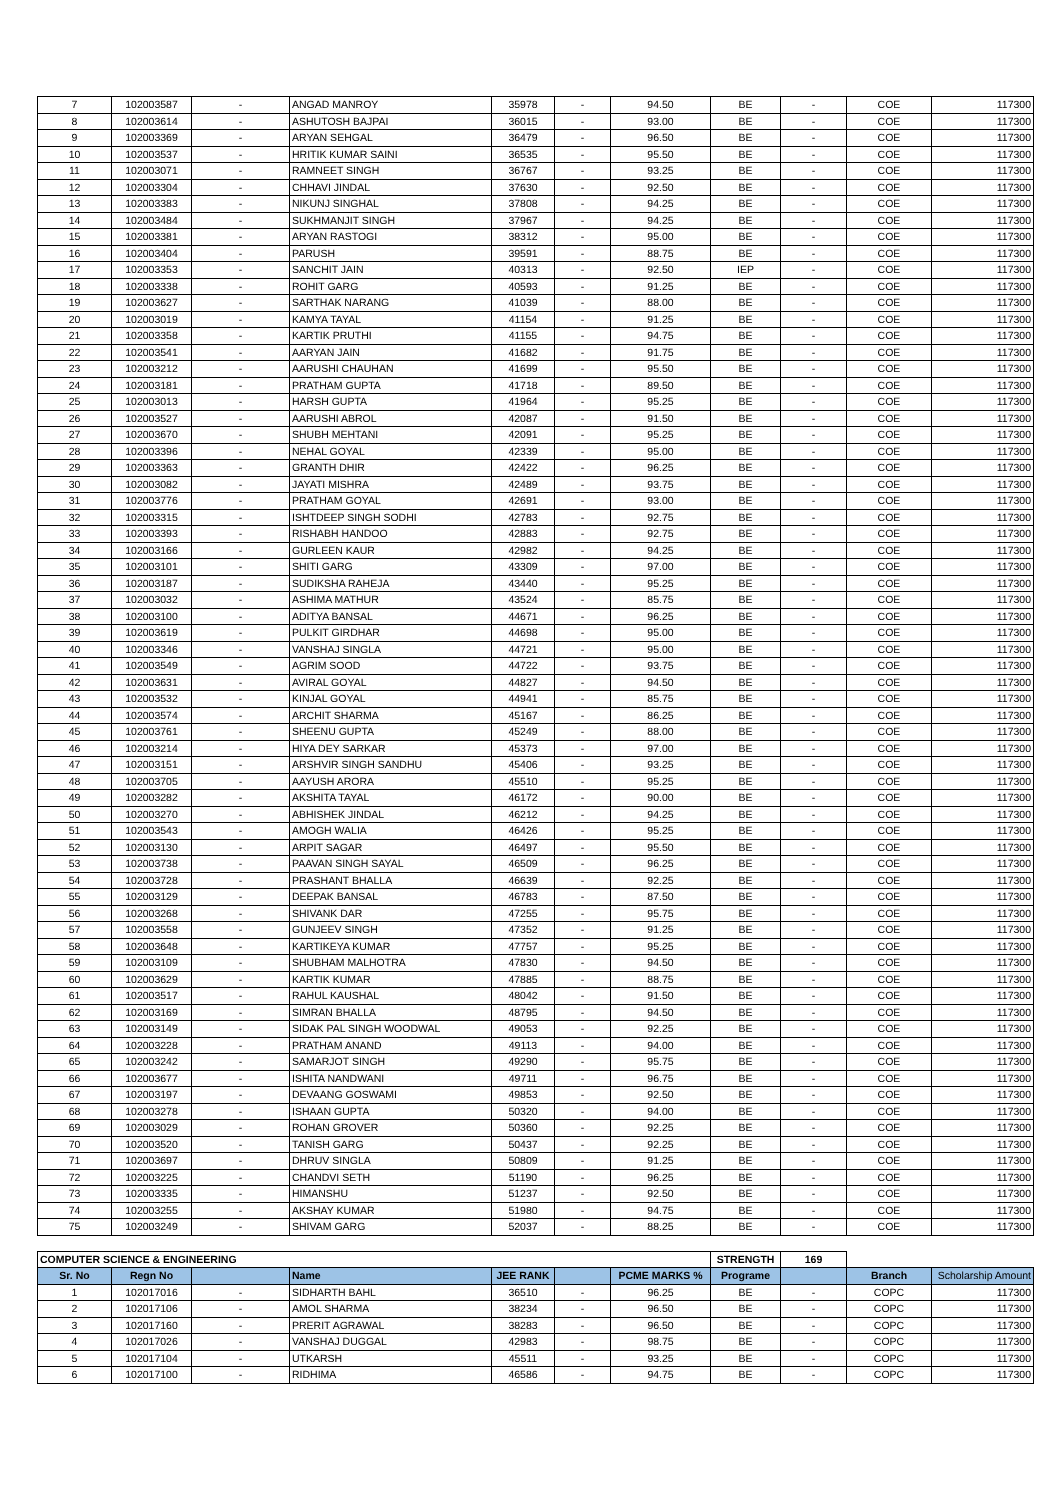| 7 | 102003587 | - | ANGAD MANROY | 35978 | - | 94.50 | BE | - | COE | 117300 |
| 8 | 102003614 | - | ASHUTOSH BAJPAI | 36015 | - | 93.00 | BE | - | COE | 117300 |
| 9 | 102003369 | - | ARYAN SEHGAL | 36479 | - | 96.50 | BE | - | COE | 117300 |
| 10 | 102003537 | - | HRITIK KUMAR SAINI | 36535 | - | 95.50 | BE | - | COE | 117300 |
| 11 | 102003071 | - | RAMNEET SINGH | 36767 | - | 93.25 | BE | - | COE | 117300 |
| 12 | 102003304 | - | CHHAVI JINDAL | 37630 | - | 92.50 | BE | - | COE | 117300 |
| 13 | 102003383 | - | NIKUNJ SINGHAL | 37808 | - | 94.25 | BE | - | COE | 117300 |
| 14 | 102003484 | - | SUKHMANJIT SINGH | 37967 | - | 94.25 | BE | - | COE | 117300 |
| 15 | 102003381 | - | ARYAN RASTOGI | 38312 | - | 95.00 | BE | - | COE | 117300 |
| 16 | 102003404 | - | PARUSH | 39591 | - | 88.75 | BE | - | COE | 117300 |
| 17 | 102003353 | - | SANCHIT JAIN | 40313 | - | 92.50 | IEP | - | COE | 117300 |
| 18 | 102003338 | - | ROHIT GARG | 40593 | - | 91.25 | BE | - | COE | 117300 |
| 19 | 102003627 | - | SARTHAK NARANG | 41039 | - | 88.00 | BE | - | COE | 117300 |
| 20 | 102003019 | - | KAMYA TAYAL | 41154 | - | 91.25 | BE | - | COE | 117300 |
| 21 | 102003358 | - | KARTIK PRUTHI | 41155 | - | 94.75 | BE | - | COE | 117300 |
| 22 | 102003541 | - | AARYAN JAIN | 41682 | - | 91.75 | BE | - | COE | 117300 |
| 23 | 102003212 | - | AARUSHI CHAUHAN | 41699 | - | 95.50 | BE | - | COE | 117300 |
| 24 | 102003181 | - | PRATHAM GUPTA | 41718 | - | 89.50 | BE | - | COE | 117300 |
| 25 | 102003013 | - | HARSH GUPTA | 41964 | - | 95.25 | BE | - | COE | 117300 |
| 26 | 102003527 | - | AARUSHI ABROL | 42087 | - | 91.50 | BE | - | COE | 117300 |
| 27 | 102003670 | - | SHUBH MEHTANI | 42091 | - | 95.25 | BE | - | COE | 117300 |
| 28 | 102003396 | - | NEHAL GOYAL | 42339 | - | 95.00 | BE | - | COE | 117300 |
| 29 | 102003363 | - | GRANTH DHIR | 42422 | - | 96.25 | BE | - | COE | 117300 |
| 30 | 102003082 | - | JAYATI MISHRA | 42489 | - | 93.75 | BE | - | COE | 117300 |
| 31 | 102003776 | - | PRATHAM GOYAL | 42691 | - | 93.00 | BE | - | COE | 117300 |
| 32 | 102003315 | - | ISHTDEEP SINGH SODHI | 42783 | - | 92.75 | BE | - | COE | 117300 |
| 33 | 102003393 | - | RISHABH HANDOO | 42883 | - | 92.75 | BE | - | COE | 117300 |
| 34 | 102003166 | - | GURLEEN KAUR | 42982 | - | 94.25 | BE | - | COE | 117300 |
| 35 | 102003101 | - | SHITI GARG | 43309 | - | 97.00 | BE | - | COE | 117300 |
| 36 | 102003187 | - | SUDIKSHA RAHEJA | 43440 | - | 95.25 | BE | - | COE | 117300 |
| 37 | 102003032 | - | ASHIMA MATHUR | 43524 | - | 85.75 | BE | - | COE | 117300 |
| 38 | 102003100 | - | ADITYA BANSAL | 44671 | - | 96.25 | BE | - | COE | 117300 |
| 39 | 102003619 | - | PULKIT GIRDHAR | 44698 | - | 95.00 | BE | - | COE | 117300 |
| 40 | 102003346 | - | VANSHAJ SINGLA | 44721 | - | 95.00 | BE | - | COE | 117300 |
| 41 | 102003549 | - | AGRIM SOOD | 44722 | - | 93.75 | BE | - | COE | 117300 |
| 42 | 102003631 | - | AVIRAL GOYAL | 44827 | - | 94.50 | BE | - | COE | 117300 |
| 43 | 102003532 | - | KINJAL GOYAL | 44941 | - | 85.75 | BE | - | COE | 117300 |
| 44 | 102003574 | - | ARCHIT SHARMA | 45167 | - | 86.25 | BE | - | COE | 117300 |
| 45 | 102003761 | - | SHEENU GUPTA | 45249 | - | 88.00 | BE | - | COE | 117300 |
| 46 | 102003214 | - | HIYA DEY SARKAR | 45373 | - | 97.00 | BE | - | COE | 117300 |
| 47 | 102003151 | - | ARSHVIR SINGH SANDHU | 45406 | - | 93.25 | BE | - | COE | 117300 |
| 48 | 102003705 | - | AAYUSH ARORA | 45510 | - | 95.25 | BE | - | COE | 117300 |
| 49 | 102003282 | - | AKSHITA TAYAL | 46172 | - | 90.00 | BE | - | COE | 117300 |
| 50 | 102003270 | - | ABHISHEK JINDAL | 46212 | - | 94.25 | BE | - | COE | 117300 |
| 51 | 102003543 | - | AMOGH WALIA | 46426 | - | 95.25 | BE | - | COE | 117300 |
| 52 | 102003130 | - | ARPIT SAGAR | 46497 | - | 95.50 | BE | - | COE | 117300 |
| 53 | 102003738 | - | PAAVAN SINGH SAYAL | 46509 | - | 96.25 | BE | - | COE | 117300 |
| 54 | 102003728 | - | PRASHANT BHALLA | 46639 | - | 92.25 | BE | - | COE | 117300 |
| 55 | 102003129 | - | DEEPAK BANSAL | 46783 | - | 87.50 | BE | - | COE | 117300 |
| 56 | 102003268 | - | SHIVANK DAR | 47255 | - | 95.75 | BE | - | COE | 117300 |
| 57 | 102003558 | - | GUNJEEV SINGH | 47352 | - | 91.25 | BE | - | COE | 117300 |
| 58 | 102003648 | - | KARTIKEYA KUMAR | 47757 | - | 95.25 | BE | - | COE | 117300 |
| 59 | 102003109 | - | SHUBHAM MALHOTRA | 47830 | - | 94.50 | BE | - | COE | 117300 |
| 60 | 102003629 | - | KARTIK KUMAR | 47885 | - | 88.75 | BE | - | COE | 117300 |
| 61 | 102003517 | - | RAHUL KAUSHAL | 48042 | - | 91.50 | BE | - | COE | 117300 |
| 62 | 102003169 | - | SIMRAN BHALLA | 48795 | - | 94.50 | BE | - | COE | 117300 |
| 63 | 102003149 | - | SIDAK PAL SINGH WOODWAL | 49053 | - | 92.25 | BE | - | COE | 117300 |
| 64 | 102003228 | - | PRATHAM ANAND | 49113 | - | 94.00 | BE | - | COE | 117300 |
| 65 | 102003242 | - | SAMARJOT SINGH | 49290 | - | 95.75 | BE | - | COE | 117300 |
| 66 | 102003677 | - | ISHITA NANDWANI | 49711 | - | 96.75 | BE | - | COE | 117300 |
| 67 | 102003197 | - | DEVAANG GOSWAMI | 49853 | - | 92.50 | BE | - | COE | 117300 |
| 68 | 102003278 | - | ISHAAN GUPTA | 50320 | - | 94.00 | BE | - | COE | 117300 |
| 69 | 102003029 | - | ROHAN GROVER | 50360 | - | 92.25 | BE | - | COE | 117300 |
| 70 | 102003520 | - | TANISH GARG | 50437 | - | 92.25 | BE | - | COE | 117300 |
| 71 | 102003697 | - | DHRUV SINGLA | 50809 | - | 91.25 | BE | - | COE | 117300 |
| 72 | 102003225 | - | CHANDVI SETH | 51190 | - | 96.25 | BE | - | COE | 117300 |
| 73 | 102003335 | - | HIMANSHU | 51237 | - | 92.50 | BE | - | COE | 117300 |
| 74 | 102003255 | - | AKSHAY KUMAR | 51980 | - | 94.75 | BE | - | COE | 117300 |
| 75 | 102003249 | - | SHIVAM GARG | 52037 | - | 88.25 | BE | - | COE | 117300 |
| COMPUTER SCIENCE & ENGINEERING | | | | | | | STRENGTH | 169 | | |
| Sr. No | Regn No | | Name | JEE RANK | | PCME MARKS % | Programe | | Branch | Scholarship Amount |
| 1 | 102017016 | - | SIDHARTH BAHL | 36510 | - | 96.25 | BE | - | COPC | 117300 |
| 2 | 102017106 | - | AMOL SHARMA | 38234 | - | 96.50 | BE | - | COPC | 117300 |
| 3 | 102017160 | - | PRERIT AGRAWAL | 38283 | - | 96.50 | BE | - | COPC | 117300 |
| 4 | 102017026 | - | VANSHAJ DUGGAL | 42983 | - | 98.75 | BE | - | COPC | 117300 |
| 5 | 102017104 | - | UTKARSH | 45511 | - | 93.25 | BE | - | COPC | 117300 |
| 6 | 102017100 | - | RIDHIMA | 46586 | - | 94.75 | BE | - | COPC | 117300 |